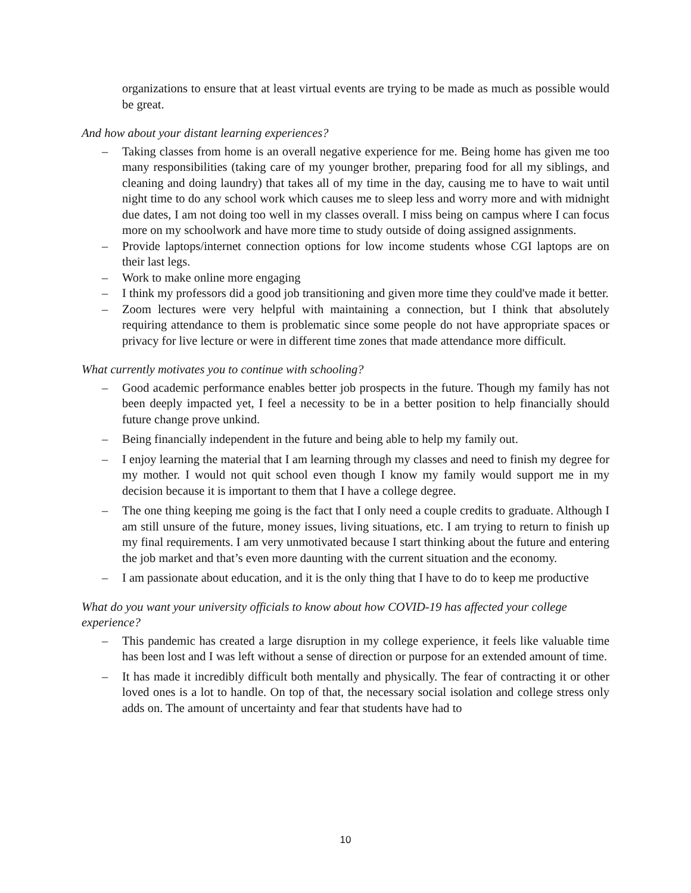organizations to ensure that at least virtual events are trying to be made as much as possible would be great.
And how about your distant learning experiences?
– Taking classes from home is an overall negative experience for me. Being home has given me too many responsibilities (taking care of my younger brother, preparing food for all my siblings, and cleaning and doing laundry) that takes all of my time in the day, causing me to have to wait until night time to do any school work which causes me to sleep less and worry more and with midnight due dates, I am not doing too well in my classes overall. I miss being on campus where I can focus more on my schoolwork and have more time to study outside of doing assigned assignments.
– Provide laptops/internet connection options for low income students whose CGI laptops are on their last legs.
– Work to make online more engaging
– I think my professors did a good job transitioning and given more time they could've made it better.
– Zoom lectures were very helpful with maintaining a connection, but I think that absolutely requiring attendance to them is problematic since some people do not have appropriate spaces or privacy for live lecture or were in different time zones that made attendance more difficult.
What currently motivates you to continue with schooling?
– Good academic performance enables better job prospects in the future. Though my family has not been deeply impacted yet, I feel a necessity to be in a better position to help financially should future change prove unkind.
– Being financially independent in the future and being able to help my family out.
– I enjoy learning the material that I am learning through my classes and need to finish my degree for my mother. I would not quit school even though I know my family would support me in my decision because it is important to them that I have a college degree.
– The one thing keeping me going is the fact that I only need a couple credits to graduate. Although I am still unsure of the future, money issues, living situations, etc. I am trying to return to finish up my final requirements. I am very unmotivated because I start thinking about the future and entering the job market and that’s even more daunting with the current situation and the economy.
– I am passionate about education, and it is the only thing that I have to do to keep me productive
What do you want your university officials to know about how COVID-19 has affected your college experience?
– This pandemic has created a large disruption in my college experience, it feels like valuable time has been lost and I was left without a sense of direction or purpose for an extended amount of time.
– It has made it incredibly difficult both mentally and physically. The fear of contracting it or other loved ones is a lot to handle. On top of that, the necessary social isolation and college stress only adds on. The amount of uncertainty and fear that students have had to
10